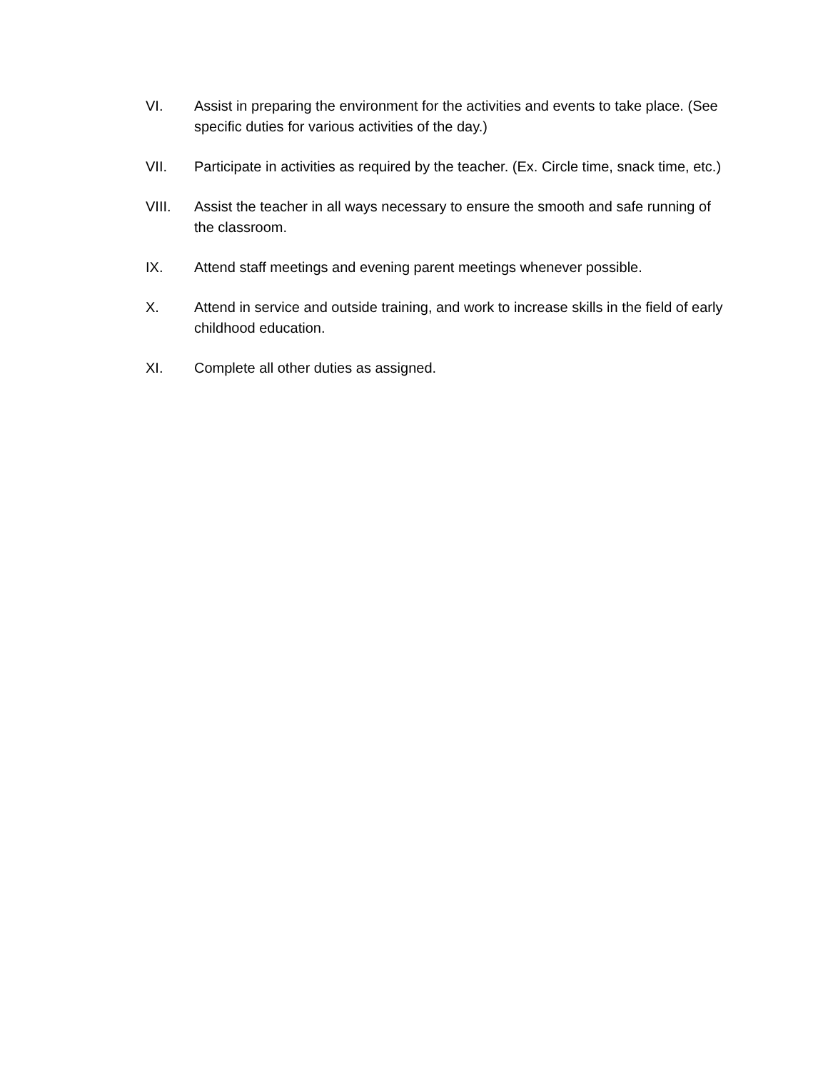VI. Assist in preparing the environment for the activities and events to take place. (See specific duties for various activities of the day.)
VII. Participate in activities as required by the teacher. (Ex. Circle time, snack time, etc.)
VIII. Assist the teacher in all ways necessary to ensure the smooth and safe running of the classroom.
IX. Attend staff meetings and evening parent meetings whenever possible.
X. Attend in service and outside training, and work to increase skills in the field of early childhood education.
XI. Complete all other duties as assigned.